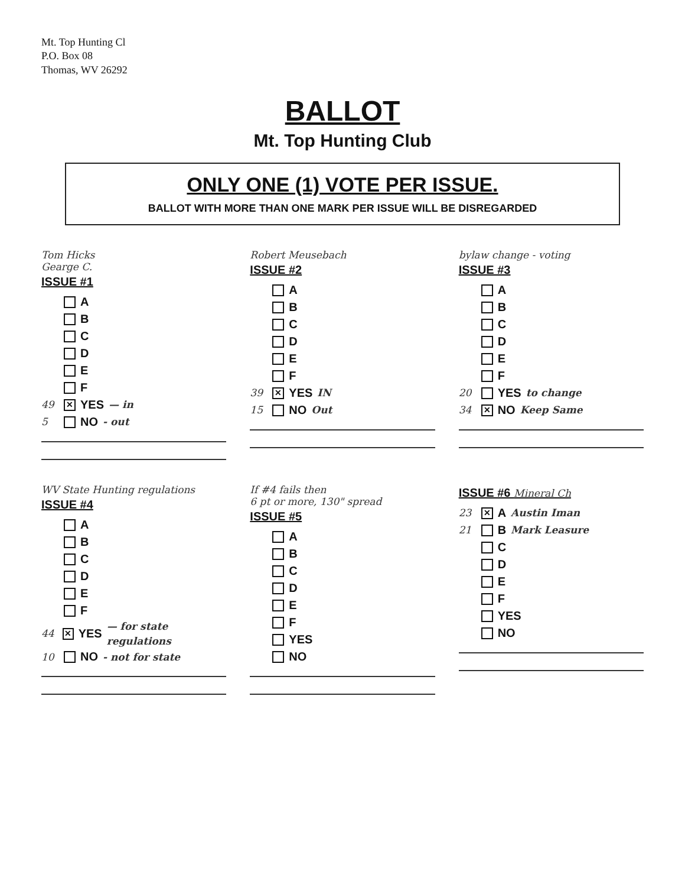Mt. Top Hunting Cl
P.O. Box 08
Thomas, WV 26292
BALLOT
Mt. Top Hunting Club
ONLY ONE (1) VOTE PER ISSUE.
BALLOT WITH MORE THAN ONE MARK PER ISSUE WILL BE DISREGARDED
Tom Hicks
Gearge C.
ISSUE #1
A
B
C
D
E
F
49 ✕ YES — in
5 NO - out
Robert Meusebach
ISSUE #2
A
B
C
D
E
F
39 ✕ YES IN
15 NO Out
bylaw change - voting
ISSUE #3
A
B
C
D
E
F
20 YES to change
34 ✕ NO Keep Same
WV State Hunting regulations
ISSUE #4
A
B
C
D
E
F
44 ✕ YES — for state regulations
10 NO - not for state
If #4 fails then
6 pt or more, 130" spread
ISSUE #5
A
B
C
D
E
F
YES
NO
ISSUE #6 Mineral Ch
23 ✕ A Austin Iman
21 B Mark Leasure
C
D
E
F
YES
NO